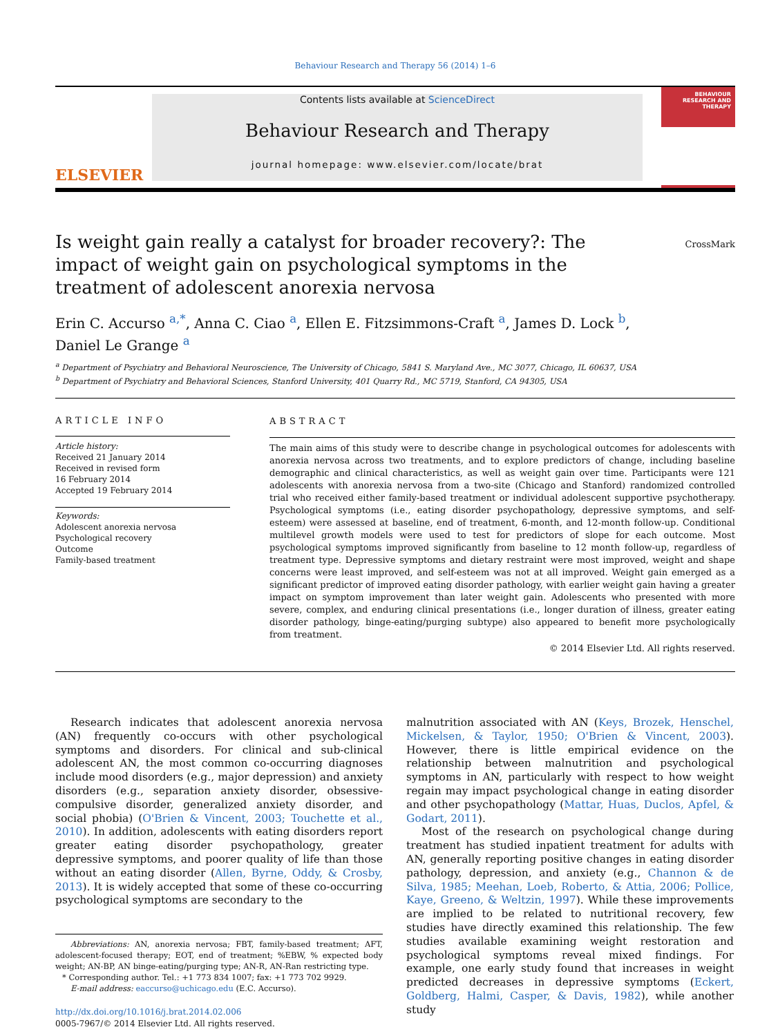Behaviour Research and Therapy 56 (2014) 1–6
ELSEVIER
Contents lists available at ScienceDirect
Behaviour Research and Therapy
journal homepage: www.elsevier.com/locate/brat
BEHAVIOUR RESEARCH AND THERAPY
Is weight gain really a catalyst for broader recovery?: The impact of weight gain on psychological symptoms in the treatment of adolescent anorexia nervosa
CrossMark
Erin C. Accurso <sup>a,*</sup>, Anna C. Ciao <sup>a</sup>, Ellen E. Fitzsimmons-Craft <sup>a</sup>, James D. Lock <sup>b</sup>,
Daniel Le Grange <sup>a</sup>
<sup>a</sup> Department of Psychiatry and Behavioral Neuroscience, The University of Chicago, 5841 S. Maryland Ave., MC 3077, Chicago, IL 60637, USA
<sup>b</sup> Department of Psychiatry and Behavioral Sciences, Stanford University, 401 Quarry Rd., MC 5719, Stanford, CA 94305, USA
ARTICLE INFO
Article history:
Received 21 January 2014
Received in revised form
16 February 2014
Accepted 19 February 2014
Keywords:
Adolescent anorexia nervosa
Psychological recovery
Outcome
Family-based treatment
ABSTRACT
The main aims of this study were to describe change in psychological outcomes for adolescents with anorexia nervosa across two treatments, and to explore predictors of change, including baseline demographic and clinical characteristics, as well as weight gain over time. Participants were 121 adolescents with anorexia nervosa from a two-site (Chicago and Stanford) randomized controlled trial who received either family-based treatment or individual adolescent supportive psychotherapy. Psychological symptoms (i.e., eating disorder psychopathology, depressive symptoms, and self-esteem) were assessed at baseline, end of treatment, 6-month, and 12-month follow-up. Conditional multilevel growth models were used to test for predictors of slope for each outcome. Most psychological symptoms improved significantly from baseline to 12 month follow-up, regardless of treatment type. Depressive symptoms and dietary restraint were most improved, weight and shape concerns were least improved, and self-esteem was not at all improved. Weight gain emerged as a significant predictor of improved eating disorder pathology, with earlier weight gain having a greater impact on symptom improvement than later weight gain. Adolescents who presented with more severe, complex, and enduring clinical presentations (i.e., longer duration of illness, greater eating disorder pathology, binge-eating/purging subtype) also appeared to benefit more psychologically from treatment.
© 2014 Elsevier Ltd. All rights reserved.
Research indicates that adolescent anorexia nervosa (AN) frequently co-occurs with other psychological symptoms and disorders. For clinical and sub-clinical adolescent AN, the most common co-occurring diagnoses include mood disorders (e.g., major depression) and anxiety disorders (e.g., separation anxiety disorder, obsessive-compulsive disorder, generalized anxiety disorder, and social phobia) (O'Brien & Vincent, 2003; Touchette et al., 2010). In addition, adolescents with eating disorders report greater eating disorder psychopathology, greater depressive symptoms, and poorer quality of life than those without an eating disorder (Allen, Byrne, Oddy, & Crosby, 2013). It is widely accepted that some of these co-occurring psychological symptoms are secondary to the
Abbreviations: AN, anorexia nervosa; FBT, family-based treatment; AFT, adolescent-focused therapy; EOT, end of treatment; %EBW, % expected body weight; AN-BP, AN binge-eating/purging type; AN-R, AN-Ran restricting type.
* Corresponding author. Tel.: +1 773 834 1007; fax: +1 773 702 9929.
E-mail address: eaccurso@uchicago.edu (E.C. Accurso).
http://dx.doi.org/10.1016/j.brat.2014.02.006
0005-7967/© 2014 Elsevier Ltd. All rights reserved.
malnutrition associated with AN (Keys, Brozek, Henschel, Mickelsen, & Taylor, 1950; O'Brien & Vincent, 2003). However, there is little empirical evidence on the relationship between malnutrition and psychological symptoms in AN, particularly with respect to how weight regain may impact psychological change in eating disorder and other psychopathology (Mattar, Huas, Duclos, Apfel, & Godart, 2011).
Most of the research on psychological change during treatment has studied inpatient treatment for adults with AN, generally reporting positive changes in eating disorder pathology, depression, and anxiety (e.g., Channon & de Silva, 1985; Meehan, Loeb, Roberto, & Attia, 2006; Pollice, Kaye, Greeno, & Weltzin, 1997). While these improvements are implied to be related to nutritional recovery, few studies have directly examined this relationship. The few studies available examining weight restoration and psychological symptoms reveal mixed findings. For example, one early study found that increases in weight predicted decreases in depressive symptoms (Eckert, Goldberg, Halmi, Casper, & Davis, 1982), while another study